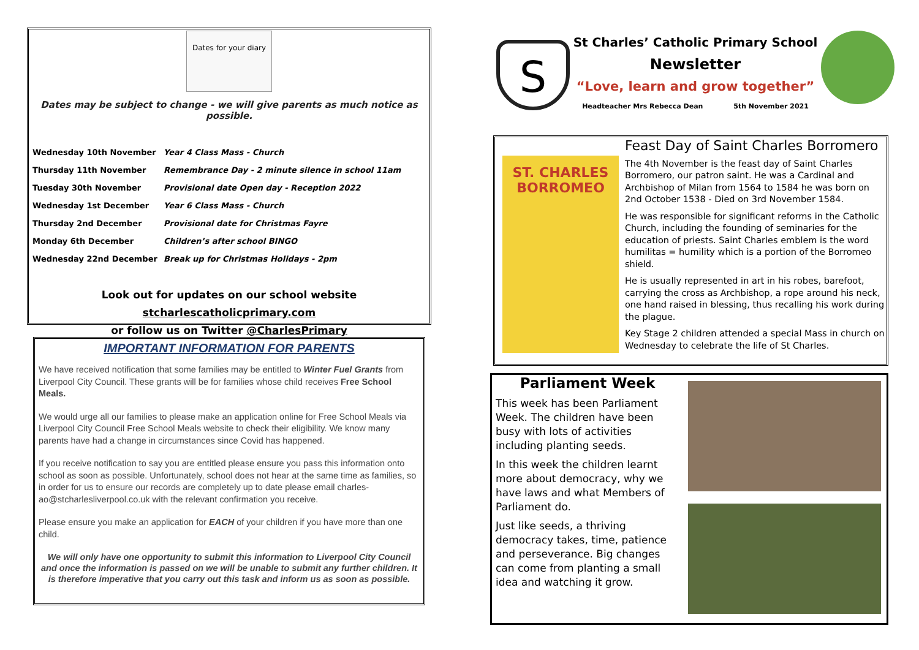Dates for your diary
Dates may be subject to change - we will give parents as much notice as possible.
| Wednesday 10th November | Year 4 Class Mass - Church |
| Thursday 11th November | Remembrance Day - 2 minute silence in school 11am |
| Tuesday 30th November | Provisional date Open day - Reception 2022 |
| Wednesday 1st December | Year 6 Class Mass - Church |
| Thursday 2nd December | Provisional date for Christmas Fayre |
| Monday 6th December | Children’s after school BINGO |
| Wednesday 22nd December | Break up for Christmas Holidays - 2pm |
Look out for updates on our school website stcharlescatholicprimary.com
or follow us on Twitter @CharlesPrimary
IMPORTANT INFORMATION FOR PARENTS
We have received notification that some families may be entitled to Winter Fuel Grants from Liverpool City Council. These grants will be for families whose child receives Free School Meals.
We would urge all our families to please make an application online for Free School Meals via Liverpool City Council Free School Meals website to check their eligibility. We know many parents have had a change in circumstances since Covid has happened.
If you receive notification to say you are entitled please ensure you pass this information onto school as soon as possible. Unfortunately, school does not hear at the same time as families, so in order for us to ensure our records are completely up to date please email charles-ao@stcharlesliverpool.co.uk with the relevant confirmation you receive.
Please ensure you make an application for EACH of your children if you have more than one child.
We will only have one opportunity to submit this information to Liverpool City Council and once the information is passed on we will be unable to submit any further children. It is therefore imperative that you carry out this task and inform us as soon as possible.
S
St Charles’ Catholic Primary School
Newsletter
“Love, learn and grow together”
Headteacher Mrs Rebecca Dean 5th November 2021
ST. CHARLES BORROMEO
Feast Day of Saint Charles Borromero
The 4th November is the feast day of Saint Charles Borromero, our patron saint. He was a Cardinal and Archbishop of Milan from 1564 to 1584 he was born on 2nd October 1538 - Died on 3rd November 1584.
He was responsible for significant reforms in the Catholic Church, including the founding of seminaries for the education of priests. Saint Charles emblem is the word humilitas = humility which is a portion of the Borromeo shield.
He is usually represented in art in his robes, barefoot, carrying the cross as Archbishop, a rope around his neck, one hand raised in blessing, thus recalling his work during the plague.
Key Stage 2 children attended a special Mass in church on Wednesday to celebrate the life of St Charles.
Parliament Week
This week has been Parliament Week. The children have been busy with lots of activities including planting seeds.
In this week the children learnt more about democracy, why we have laws and what Members of Parliament do.
Just like seeds, a thriving democracy takes, time, patience and perseverance. Big changes can come from planting a small idea and watching it grow.